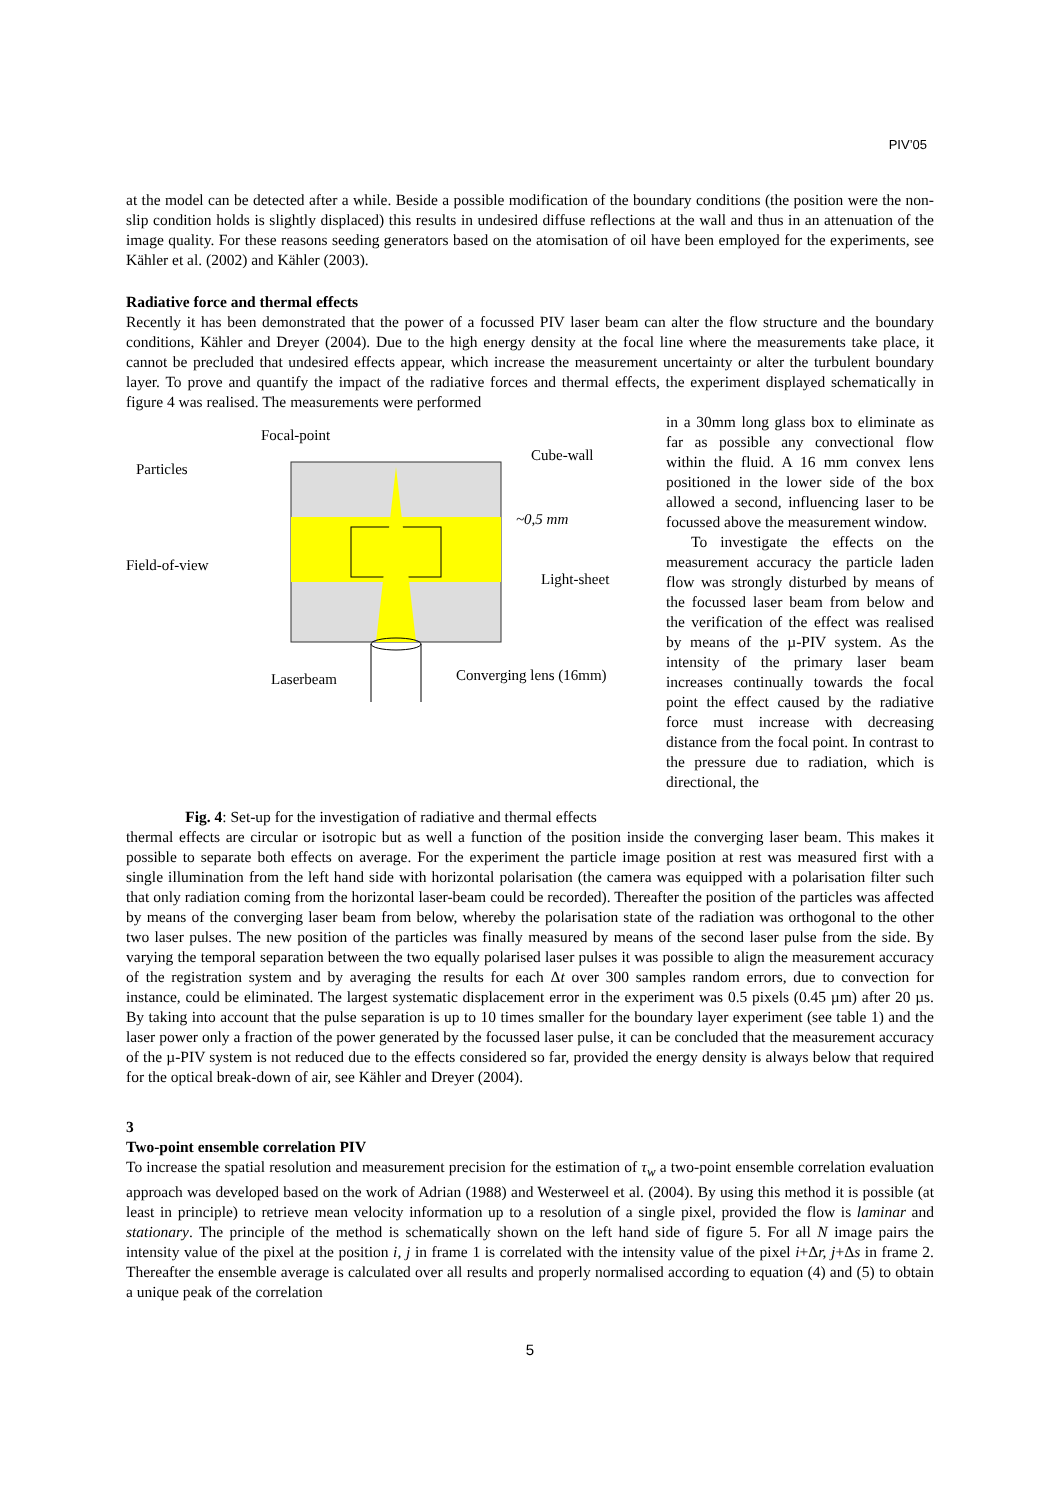PIV’05
at the model can be detected after a while. Beside a possible modification of the boundary conditions (the position were the non-slip condition holds is slightly displaced) this results in undesired diffuse reflections at the wall and thus in an attenuation of the image quality. For these reasons seeding generators based on the atomisation of oil have been employed for the experiments, see Kähler et al. (2002) and Kähler (2003).
Radiative force and thermal effects
Recently it has been demonstrated that the power of a focussed PIV laser beam can alter the flow structure and the boundary conditions, Kähler and Dreyer (2004). Due to the high energy density at the focal line where the measurements take place, it cannot be precluded that undesired effects appear, which increase the measurement uncertainty or alter the turbulent boundary layer. To prove and quantify the impact of the radiative forces and thermal effects, the experiment displayed schematically in figure 4 was realised. The measurements were performed
Focal-point
Particles
Cube-wall
~0,5 mm
Field-of-view
Light-sheet
Laserbeam
Converging lens (16mm)
Fig. 4: Set-up for the investigation of radiative and thermal effects
in a 30mm long glass box to eliminate as far as possible any convectional flow within the fluid. A 16 mm convex lens positioned in the lower side of the box allowed a second, influencing laser to be focussed above the measurement window.
To investigate the effects on the measurement accuracy the particle laden flow was strongly disturbed by means of the focussed laser beam from below and the verification of the effect was realised by means of the µ-PIV system. As the intensity of the primary laser beam increases continually towards the focal point the effect caused by the radiative force must increase with decreasing distance from the focal point. In contrast to the pressure due to radiation, which is directional, the
thermal effects are circular or isotropic but as well a function of the position inside the converging laser beam. This makes it possible to separate both effects on average. For the experiment the particle image position at rest was measured first with a single illumination from the left hand side with horizontal polarisation (the camera was equipped with a polarisation filter such that only radiation coming from the horizontal laser-beam could be recorded). Thereafter the position of the particles was affected by means of the converging laser beam from below, whereby the polarisation state of the radiation was orthogonal to the other two laser pulses. The new position of the particles was finally measured by means of the second laser pulse from the side. By varying the temporal separation between the two equally polarised laser pulses it was possible to align the measurement accuracy of the registration system and by averaging the results for each Δt over 300 samples random errors, due to convection for instance, could be eliminated. The largest systematic displacement error in the experiment was 0.5 pixels (0.45 µm) after 20 µs. By taking into account that the pulse separation is up to 10 times smaller for the boundary layer experiment (see table 1) and the laser power only a fraction of the power generated by the focussed laser pulse, it can be concluded that the measurement accuracy of the µ-PIV system is not reduced due to the effects considered so far, provided the energy density is always below that required for the optical break-down of air, see Kähler and Dreyer (2004).
3
Two-point ensemble correlation PIV
To increase the spatial resolution and measurement precision for the estimation of τ<sub>w</sub> a two-point ensemble correlation evaluation approach was developed based on the work of Adrian (1988) and Westerweel et al. (2004). By using this method it is possible (at least in principle) to retrieve mean velocity information up to a resolution of a single pixel, provided the flow is laminar and stationary. The principle of the method is schematically shown on the left hand side of figure 5. For all N image pairs the intensity value of the pixel at the position i, j in frame 1 is correlated with the intensity value of the pixel i+Δr, j+Δs in frame 2. Thereafter the ensemble average is calculated over all results and properly normalised according to equation (4) and (5) to obtain a unique peak of the correlation
5